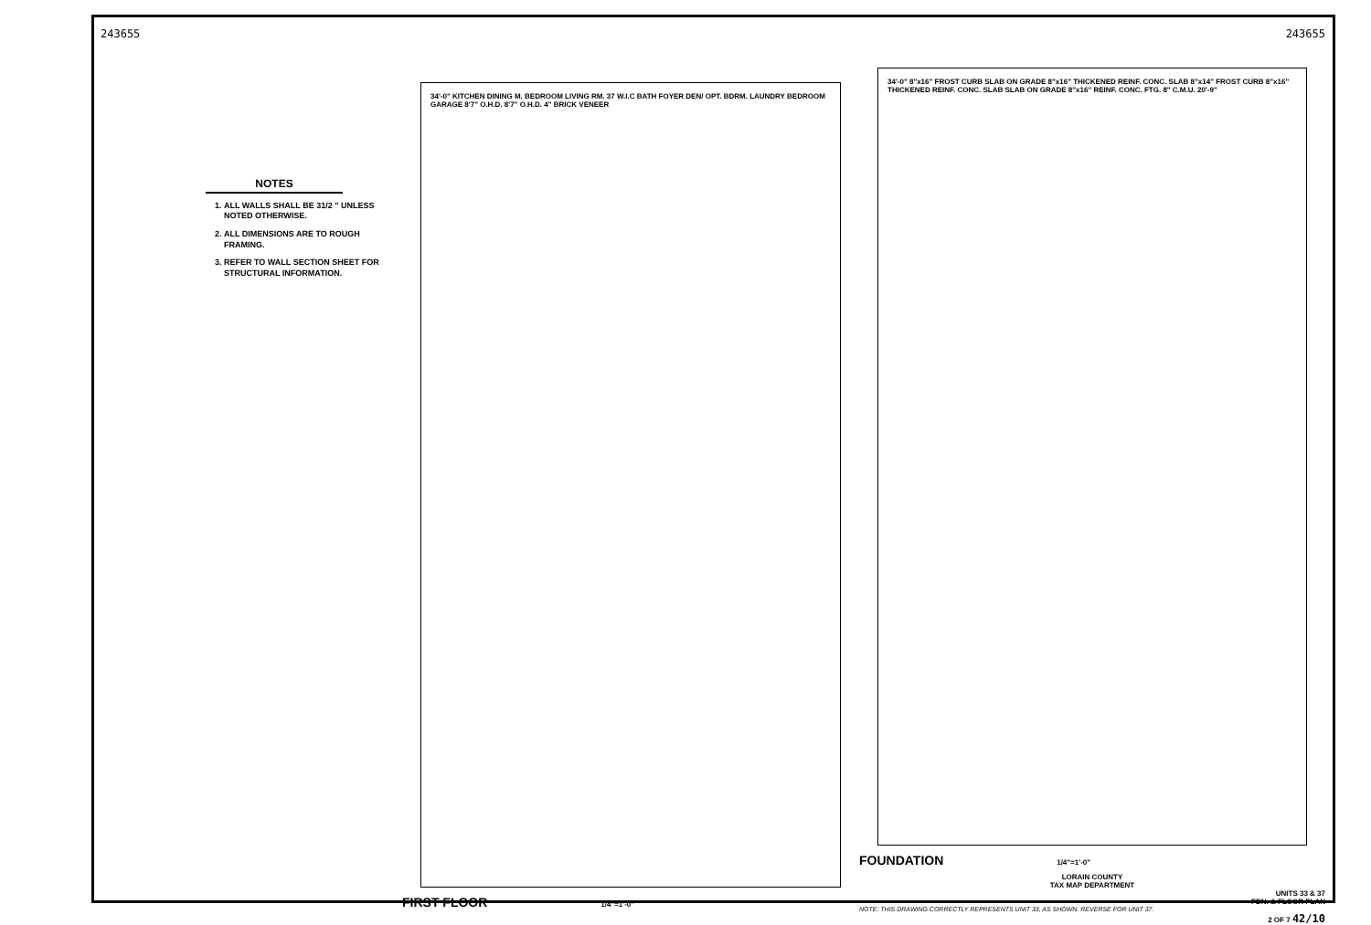243655
NOTES
1. ALL WALLS SHALL BE 31/2 " UNLESS NOTED OTHERWISE.
2. ALL DIMENSIONS ARE TO ROUGH FRAMING.
3. REFER TO WALL SECTION SHEET FOR STRUCTURAL INFORMATION.
34'-0" KITCHEN DINING M. BEDROOM LIVING RM. 37 W.I.C BATH FOYER DEN/ OPT. BDRM. LAUNDRY BEDROOM GARAGE 8'7" O.H.D. 8'7" O.H.D. 4" BRICK VENEER
FIRST FLOOR 1/4"=1'-0"
243655
34'-0" 8"x16" FROST CURB SLAB ON GRADE 8"x16" THICKENED REINF. CONC. SLAB 8"x14" FROST CURB 8"x16" THICKENED REINF. CONC. SLAB SLAB ON GRADE 8"x16" REINF. CONC. FTG. 8" C.M.U. 20'-9"
FOUNDATION 1/4"=1'-0"
LORAIN COUNTY
TAX MAP DEPARTMENT
UNITS 33 & 37
FDN. & FLOOR PLAN
NOTE: THIS DRAWING CORRECTLY REPRESENTS UNIT 33, AS SHOWN. REVERSE FOR UNIT 37.
2 OF 7 42/10